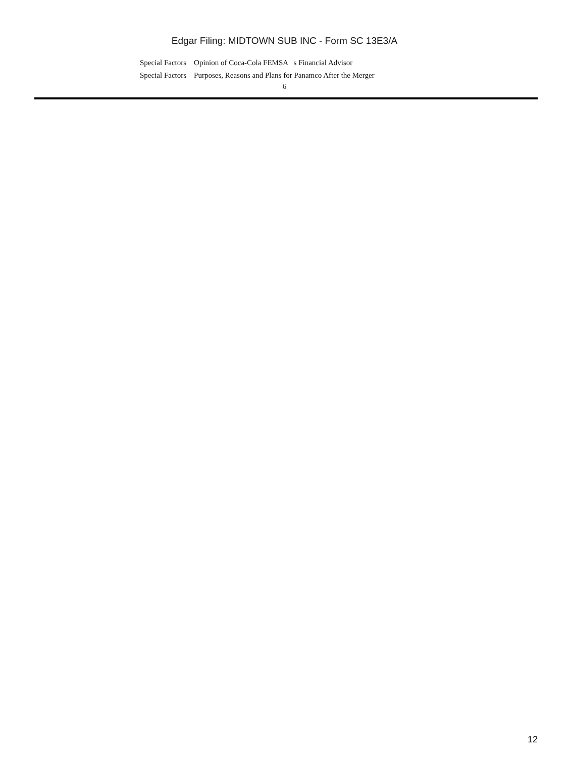Edgar Filing: MIDTOWN SUB INC - Form SC 13E3/A
Special Factors Opinion of Coca-Cola FEMSA s Financial Advisor
Special Factors Purposes, Reasons and Plans for Panamco After the Merger
6
12